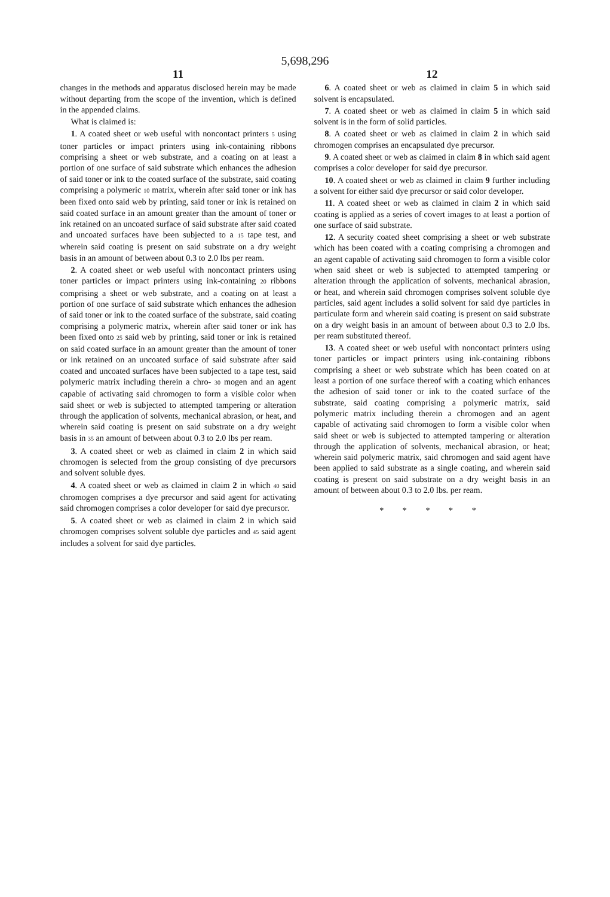5,698,296
11
changes in the methods and apparatus disclosed herein may be made without departing from the scope of the invention, which is defined in the appended claims.
What is claimed is:
1. A coated sheet or web useful with noncontact printers 5 using toner particles or impact printers using ink-containing ribbons comprising a sheet or web substrate, and a coating on at least a portion of one surface of said substrate which enhances the adhesion of said toner or ink to the coated surface of the substrate, said coating comprising a polymeric 10 matrix, wherein after said toner or ink has been fixed onto said web by printing, said toner or ink is retained on said coated surface in an amount greater than the amount of toner or ink retained on an uncoated surface of said substrate after said coated and uncoated surfaces have been subjected to a 15 tape test, and wherein said coating is present on said substrate on a dry weight basis in an amount of between about 0.3 to 2.0 lbs per ream.
2. A coated sheet or web useful with noncontact printers using toner particles or impact printers using ink-containing 20 ribbons comprising a sheet or web substrate, and a coating on at least a portion of one surface of said substrate which enhances the adhesion of said toner or ink to the coated surface of the substrate, said coating comprising a polymeric matrix, wherein after said toner or ink has been fixed onto 25 said web by printing, said toner or ink is retained on said coated surface in an amount greater than the amount of toner or ink retained on an uncoated surface of said substrate after said coated and uncoated surfaces have been subjected to a tape test, said polymeric matrix including therein a chro- 30 mogen and an agent capable of activating said chromogen to form a visible color when said sheet or web is subjected to attempted tampering or alteration through the application of solvents, mechanical abrasion, or heat, and wherein said coating is present on said substrate on a dry weight basis in 35 an amount of between about 0.3 to 2.0 lbs per ream.
3. A coated sheet or web as claimed in claim 2 in which said chromogen is selected from the group consisting of dye precursors and solvent soluble dyes.
4. A coated sheet or web as claimed in claim 2 in which 40 said chromogen comprises a dye precursor and said agent for activating said chromogen comprises a color developer for said dye precursor.
5. A coated sheet or web as claimed in claim 2 in which said chromogen comprises solvent soluble dye particles and 45 said agent includes a solvent for said dye particles.
12
6. A coated sheet or web as claimed in claim 5 in which said solvent is encapsulated.
7. A coated sheet or web as claimed in claim 5 in which said solvent is in the form of solid particles.
8. A coated sheet or web as claimed in claim 2 in which said chromogen comprises an encapsulated dye precursor.
9. A coated sheet or web as claimed in claim 8 in which said agent comprises a color developer for said dye precursor.
10. A coated sheet or web as claimed in claim 9 further including a solvent for either said dye precursor or said color developer.
11. A coated sheet or web as claimed in claim 2 in which said coating is applied as a series of covert images to at least a portion of one surface of said substrate.
12. A security coated sheet comprising a sheet or web substrate which has been coated with a coating comprising a chromogen and an agent capable of activating said chromogen to form a visible color when said sheet or web is subjected to attempted tampering or alteration through the application of solvents, mechanical abrasion, or heat, and wherein said chromogen comprises solvent soluble dye particles, said agent includes a solid solvent for said dye particles in particulate form and wherein said coating is present on said substrate on a dry weight basis in an amount of between about 0.3 to 2.0 lbs. per ream substituted thereof.
13. A coated sheet or web useful with noncontact printers using toner particles or impact printers using ink-containing ribbons comprising a sheet or web substrate which has been coated on at least a portion of one surface thereof with a coating which enhances the adhesion of said toner or ink to the coated surface of the substrate, said coating comprising a polymeric matrix, said polymeric matrix including therein a chromogen and an agent capable of activating said chromogen to form a visible color when said sheet or web is subjected to attempted tampering or alteration through the application of solvents, mechanical abrasion, or heat; wherein said polymeric matrix, said chromogen and said agent have been applied to said substrate as a single coating, and wherein said coating is present on said substrate on a dry weight basis in an amount of between about 0.3 to 2.0 lbs. per ream.
* * * * *